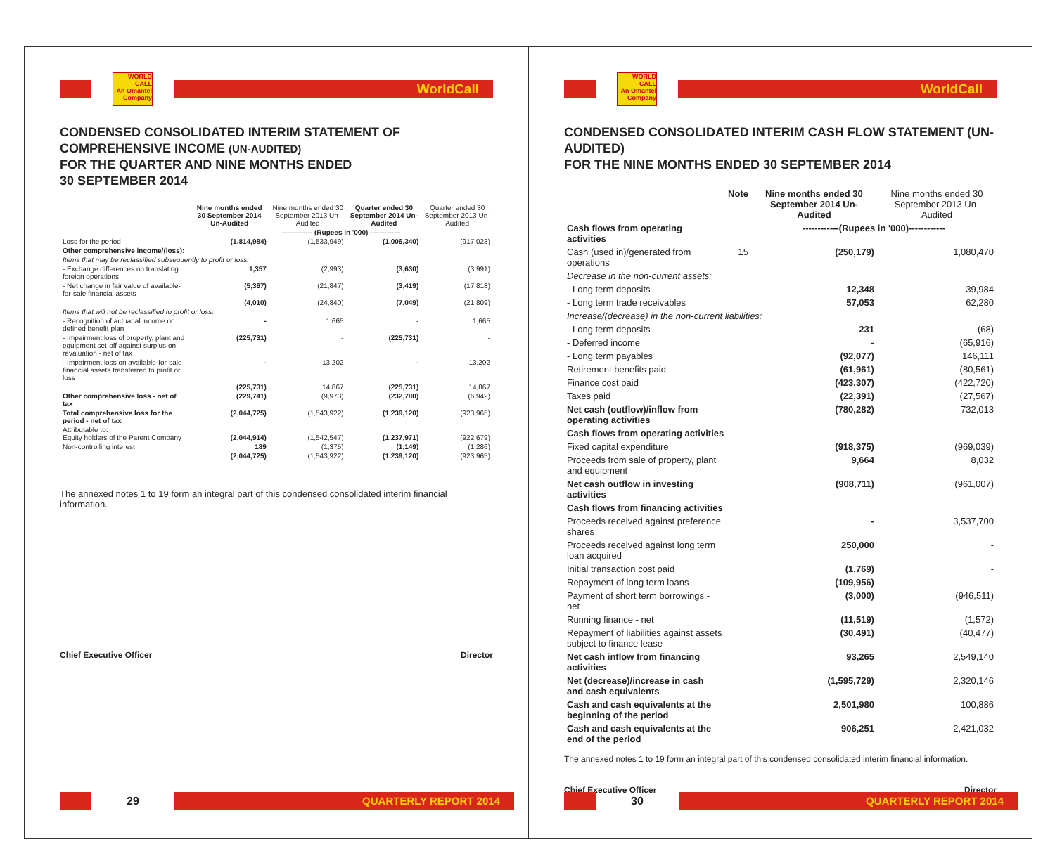WORLD CALL
An Omantel Company
WorldCall
CONDENSED CONSOLIDATED INTERIM STATEMENT OF COMPREHENSIVE INCOME (UN-AUDITED)
FOR THE QUARTER AND NINE MONTHS ENDED
30 SEPTEMBER 2014
| | Nine months ended 30 September 2014 Un-Audited | Nine months ended 30 September 2013 Un-Audited | Quarter ended 30 September 2014 Un-Audited | Quarter ended 30 September 2013 Un-Audited |
| --- | --- | --- | --- | --- |
| | ------------- (Rupees in '000) ------------- | | | |
| Loss for the period | (1,814,984) | (1,533,949) | (1,006,340) | (917,023) |
| Other comprehensive income/(loss): | | | | |
| Items that may be reclassified subsequently to profit or loss: | | | | |
| - Exchange differences on translating foreign operations | 1,357 | (2,993) | (3,630) | (3,991) |
| - Net change in fair value of available-for-sale financial assets | (5,367) | (21,847) | (3,419) | (17,818) |
| | (4,010) | (24,840) | (7,049) | (21,809) |
| Items that will not be reclassified to profit or loss: | | | | |
| - Recognition of actuarial income on defined benefit plan | - | 1,665 | - | 1,665 |
| - Impairment loss of property, plant and equipment set-off against surplus on revaluation - net of tax | (225,731) | - | (225,731) | - |
| - Impairment loss on available-for-sale financial assets transferred to profit or loss | - | 13,202 | - | 13,202 |
| | (225,731) | 14,867 | (225,731) | 14,867 |
| Other comprehensive loss - net of tax | (229,741) | (9,973) | (232,780) | (6,942) |
| Total comprehensive loss for the period - net of tax | (2,044,725) | (1,543,922) | (1,239,120) | (923,965) |
| Attributable to: Equity holders of the Parent Company | (2,044,914) | (1,542,547) | (1,237,971) | (922,679) |
| Non-controlling interest | 189 | (1,375) | (1,149) | (1,286) |
| | (2,044,725) | (1,543,922) | (1,239,120) | (923,965) |
The annexed notes 1 to 19 form an integral part of this condensed consolidated interim financial information.
Chief Executive Officer Director
29
QUARTERLY REPORT 2014
WORLD CALL
An Omantel Company
WorldCall
CONDENSED CONSOLIDATED INTERIM CASH FLOW STATEMENT (UN-AUDITED)
FOR THE NINE MONTHS ENDED 30 SEPTEMBER 2014
| | Note | Nine months ended 30 September 2014 Un-Audited | Nine months ended 30 September 2013 Un-Audited |
| --- | --- | --- | --- |
| Cash flows from operating activities | | ------------(Rupees in '000)------------ | |
| Cash (used in)/generated from operations | 15 | (250,179) | 1,080,470 |
| Decrease in the non-current assets: | | | |
| - Long term deposits | | 12,348 | 39,984 |
| - Long term trade receivables | | 57,053 | 62,280 |
| Increase/(decrease) in the non-current liabilities: | | | |
| - Long term deposits | | 231 | (68) |
| - Deferred income | | - | (65,916) |
| - Long term payables | | (92,077) | 146,111 |
| Retirement benefits paid | | (61,961) | (80,561) |
| Finance cost paid | | (423,307) | (422,720) |
| Taxes paid | | (22,391) | (27,567) |
| Net cash (outflow)/inflow from operating activities | | (780,282) | 732,013 |
| Cash flows from operating activities | | | |
| Fixed capital expenditure | | (918,375) | (969,039) |
| Proceeds from sale of property, plant and equipment | | 9,664 | 8,032 |
| Net cash outflow in investing activities | | (908,711) | (961,007) |
| Cash flows from financing activities | | | |
| Proceeds received against preference shares | | - | 3,537,700 |
| Proceeds received against long term loan acquired | | 250,000 | - |
| Initial transaction cost paid | | (1,769) | - |
| Repayment of long term loans | | (109,956) | - |
| Payment of short term borrowings - net | | (3,000) | (946,511) |
| Running finance - net | | (11,519) | (1,572) |
| Repayment of liabilities against assets subject to finance lease | | (30,491) | (40,477) |
| Net cash inflow from financing activities | | 93,265 | 2,549,140 |
| Net (decrease)/increase in cash and cash equivalents | | (1,595,729) | 2,320,146 |
| Cash and cash equivalents at the beginning of the period | | 2,501,980 | 100,886 |
| Cash and cash equivalents at the end of the period | | 906,251 | 2,421,032 |
The annexed notes 1 to 19 form an integral part of this condensed consolidated interim financial information.
Chief Executive Officer Director
30
QUARTERLY REPORT 2014